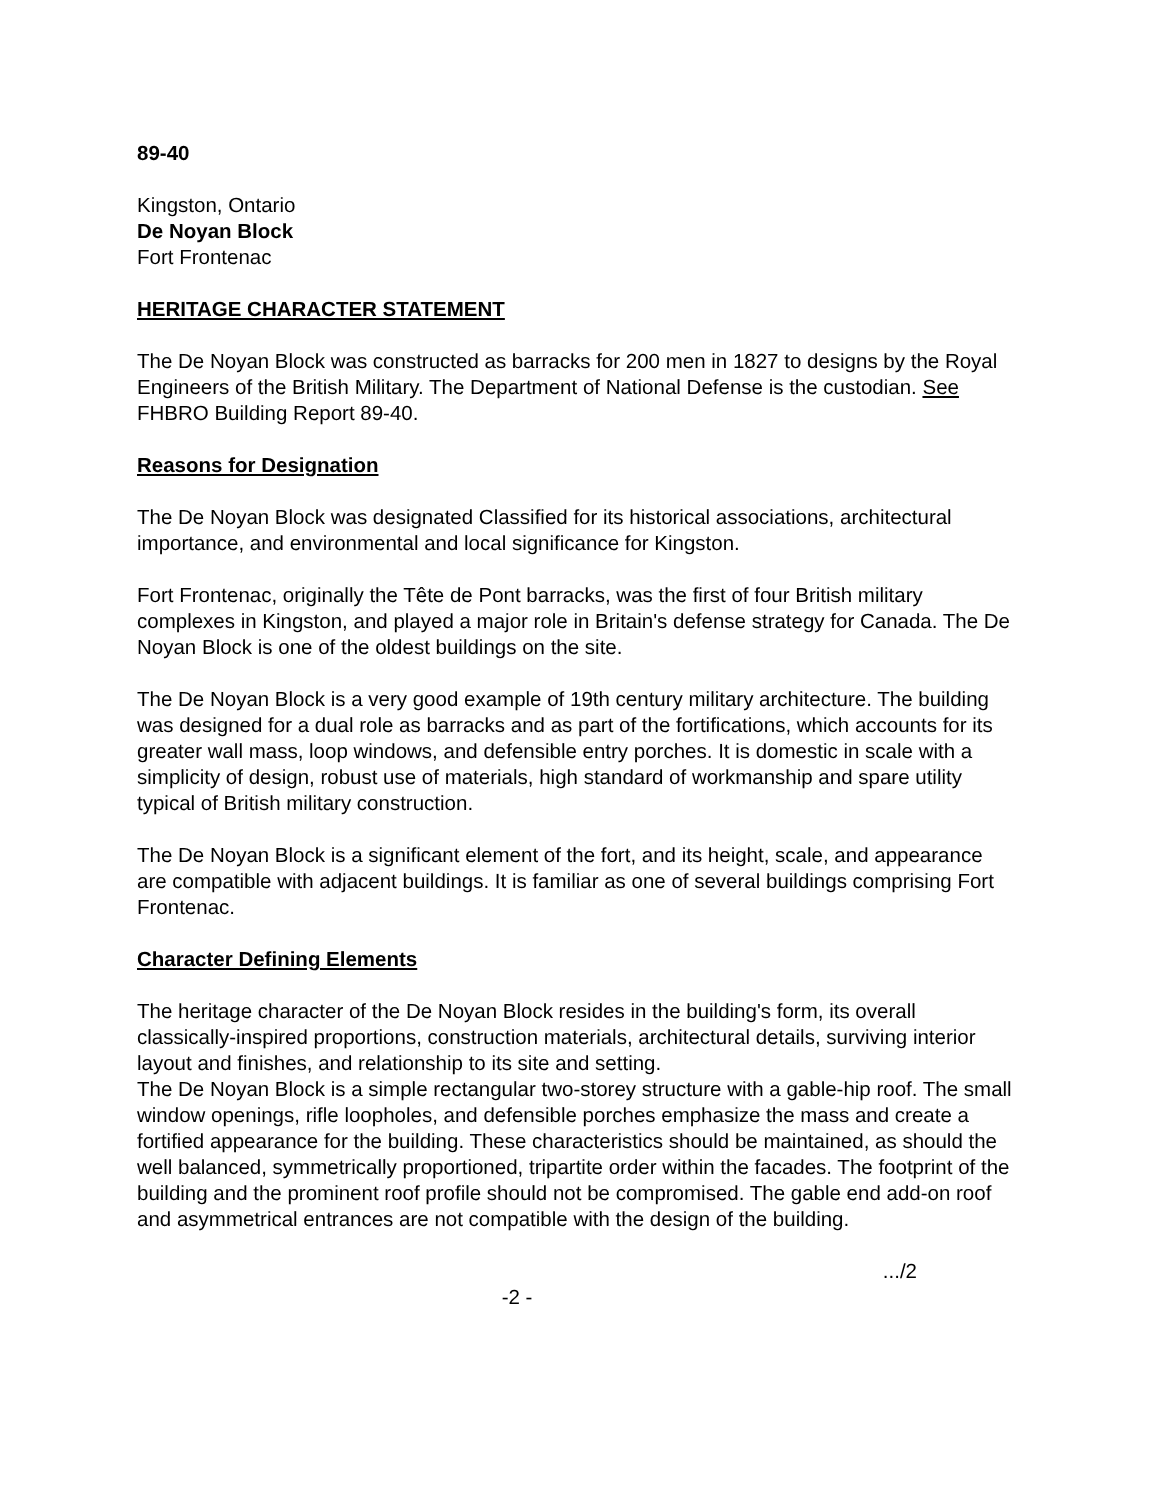89-40
Kingston, Ontario
De Noyan Block
Fort Frontenac
HERITAGE CHARACTER STATEMENT
The De Noyan Block was constructed as barracks for 200 men in 1827 to designs by the Royal Engineers of the British Military. The Department of National Defense is the custodian. See FHBRO Building Report 89-40.
Reasons for Designation
The De Noyan Block was designated Classified for its historical associations, architectural importance, and environmental and local significance for Kingston.
Fort Frontenac, originally the Tête de Pont barracks, was the first of four British military complexes in Kingston, and played a major role in Britain's defense strategy for Canada. The De Noyan Block is one of the oldest buildings on the site.
The De Noyan Block is a very good example of 19th century military architecture. The building was designed for a dual role as barracks and as part of the fortifications, which accounts for its greater wall mass, loop windows, and defensible entry porches. It is domestic in scale with a simplicity of design, robust use of materials, high standard of workmanship and spare utility typical of British military construction.
The De Noyan Block is a significant element of the fort, and its height, scale, and appearance are compatible with adjacent buildings. It is familiar as one of several buildings comprising Fort Frontenac.
Character Defining Elements
The heritage character of the De Noyan Block resides in the building's form, its overall classically-inspired proportions, construction materials, architectural details, surviving interior layout and finishes, and relationship to its site and setting.
The De Noyan Block is a simple rectangular two-storey structure with a gable-hip roof. The small window openings, rifle loopholes, and defensible porches emphasize the mass and create a fortified appearance for the building. These characteristics should be maintained, as should the well balanced, symmetrically proportioned, tripartite order within the facades. The footprint of the building and the prominent roof profile should not be compromised. The gable end add-on roof and asymmetrical entrances are not compatible with the design of the building.
.../2
-2 -